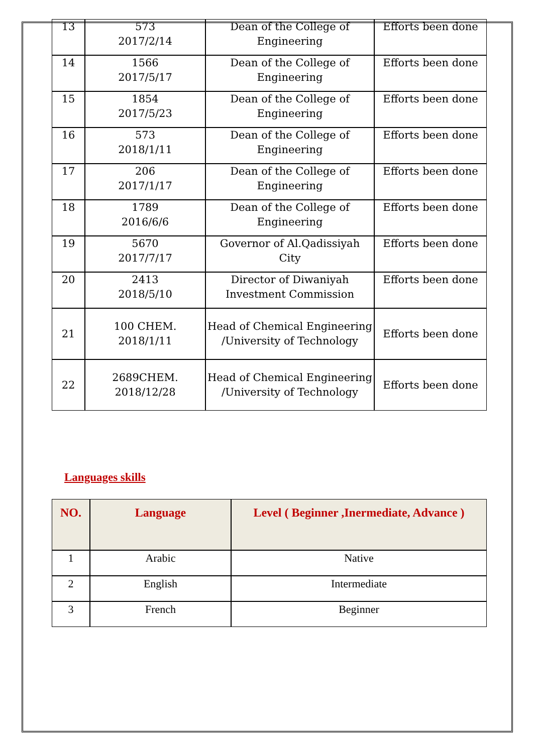| 13 | 573 2017/2/14 | Dean of the College of Engineering | Efforts been done |
| 14 | 1566 2017/5/17 | Dean of the College of Engineering | Efforts been done |
| 15 | 1854 2017/5/23 | Dean of the College of Engineering | Efforts been done |
| 16 | 573 2018/1/11 | Dean of the College of Engineering | Efforts been done |
| 17 | 206 2017/1/17 | Dean of the College of Engineering | Efforts been done |
| 18 | 1789 2016/6/6 | Dean of the College of Engineering | Efforts been done |
| 19 | 5670 2017/7/17 | Governor of Al.Qadissiyah City | Efforts been done |
| 20 | 2413 2018/5/10 | Director of Diwaniyah Investment Commission | Efforts been done |
| 21 | 100 CHEM. 2018/1/11 | Head of Chemical Engineering /University of Technology | Efforts been done |
| 22 | 2689CHEM. 2018/12/28 | Head of Chemical Engineering /University of Technology | Efforts been done |
Languages skills
| NO. | Language | Level ( Beginner ,Inermediate, Advance ) |
| --- | --- | --- |
| 1 | Arabic | Native |
| 2 | English | Intermediate |
| 3 | French | Beginner |